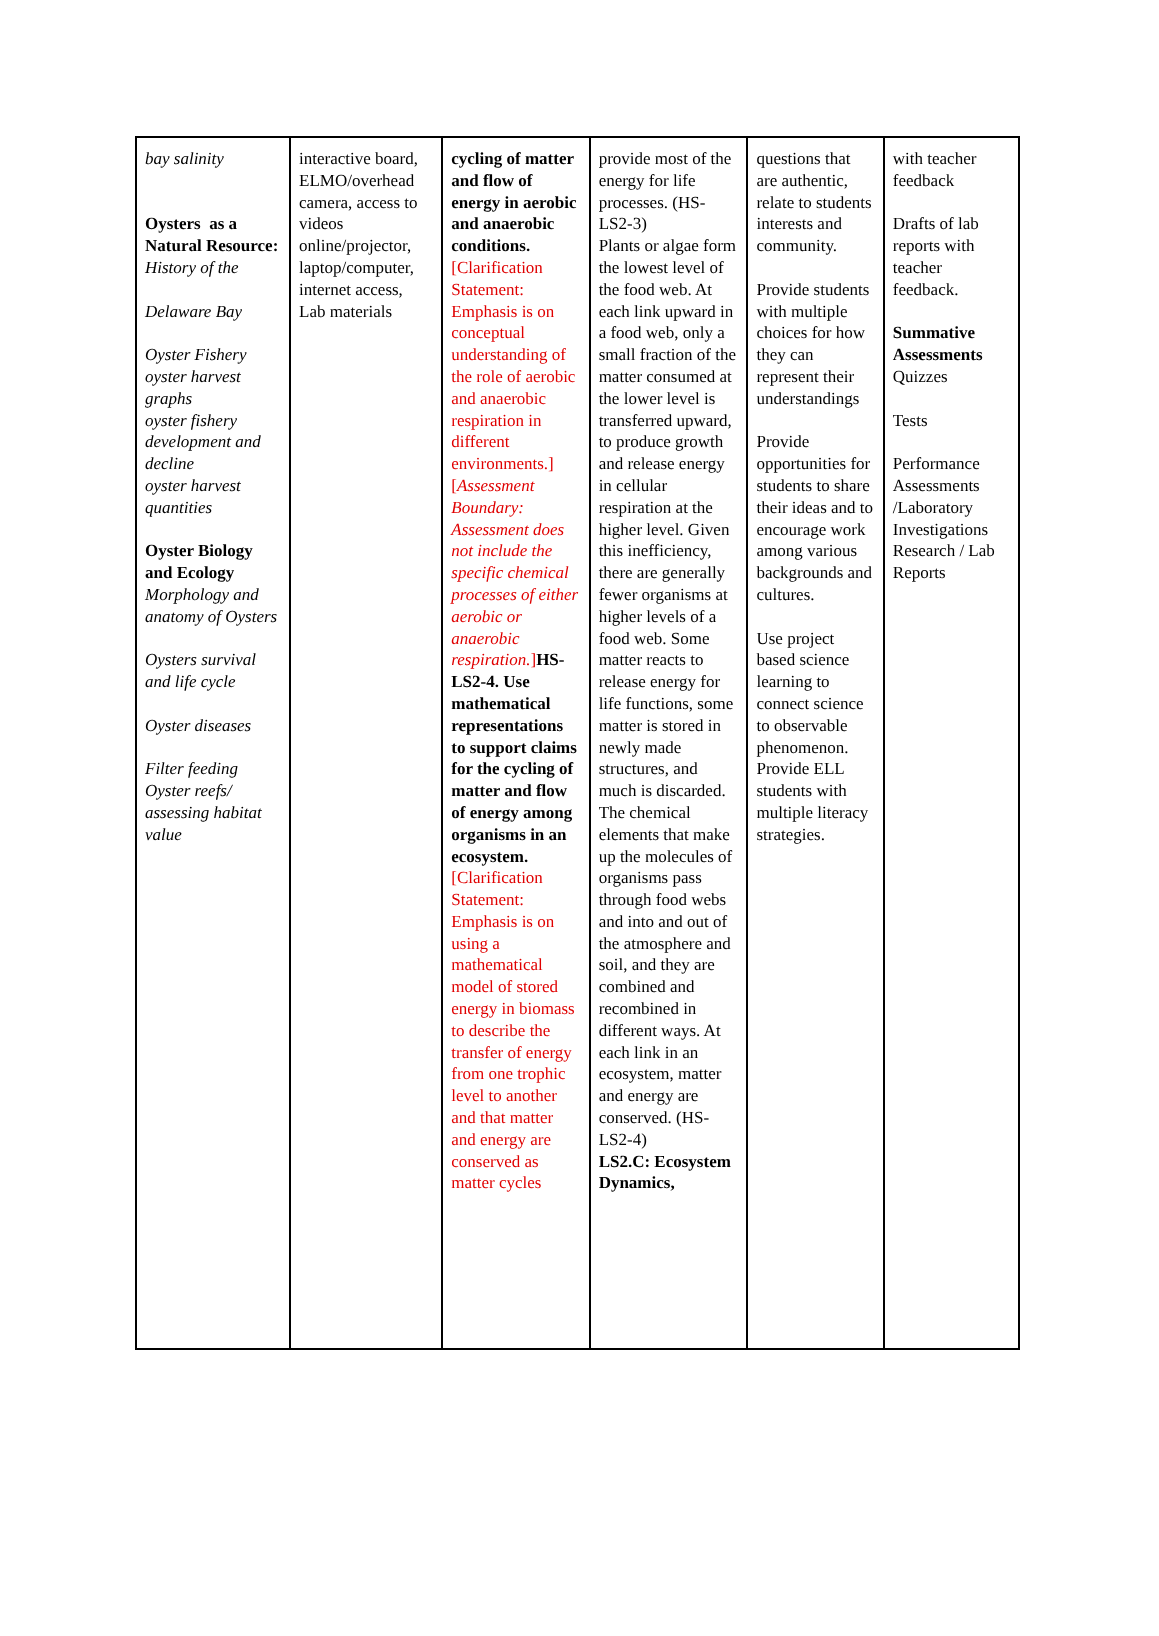| bay salinity Oysters as a Natural Resource: History of the Delaware Bay Oyster Fishery oyster harvest graphs oyster fishery development and decline oyster harvest quantities Oyster Biology and Ecology Morphology and anatomy of Oysters Oysters survival and life cycle Oyster diseases Filter feeding Oyster reefs/ assessing habitat value | interactive board, ELMO/overhead camera, access to videos online/projector, laptop/computer, internet access, Lab materials | cycling of matter and flow of energy in aerobic and anaerobic conditions. [Clarification Statement: Emphasis is on conceptual understanding of the role of aerobic and anaerobic respiration in different environments.] [ Assessment Boundary: Assessment does not include the specific chemical processes of either aerobic or anaerobic respiration. ] HS-LS2-4. Use mathematical representations to support claims for the cycling of matter and flow of energy among organisms in an ecosystem. [Clarification Statement: Emphasis is on using a mathematical model of stored energy in biomass to describe the transfer of energy from one trophic level to another and that matter and energy are conserved as matter cycles | provide most of the energy for life processes. (HS-LS2-3) Plants or algae form the lowest level of the food web. At each link upward in a food web, only a small fraction of the matter consumed at the lower level is transferred upward, to produce growth and release energy in cellular respiration at the higher level. Given this inefficiency, there are generally fewer organisms at higher levels of a food web. Some matter reacts to release energy for life functions, some matter is stored in newly made structures, and much is discarded. The chemical elements that make up the molecules of organisms pass through food webs and into and out of the atmosphere and soil, and they are combined and recombined in different ways. At each link in an ecosystem, matter and energy are conserved. (HS-LS2-4) LS2.C: Ecosystem Dynamics, | questions that are authentic, relate to students interests and community. Provide students with multiple choices for how they can represent their understandings Provide opportunities for students to share their ideas and to encourage work among various backgrounds and cultures. Use project based science learning to connect science to observable phenomenon. Provide ELL students with multiple literacy strategies. | with teacher feedback Drafts of lab reports with teacher feedback. Summative Assessments Quizzes Tests Performance Assessments /Laboratory Investigations Research / Lab Reports |